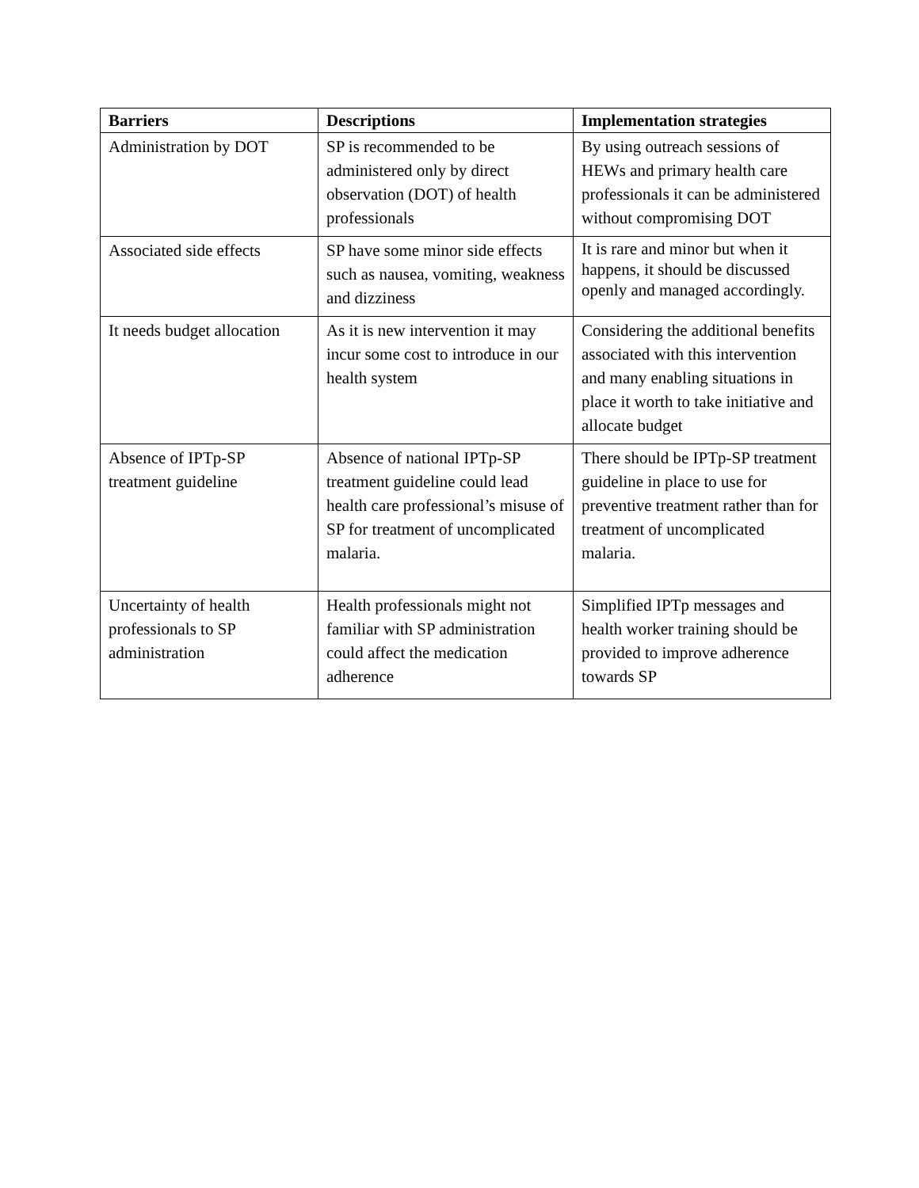| Barriers | Descriptions | Implementation strategies |
| --- | --- | --- |
| Administration by DOT | SP is recommended to be administered only by direct observation (DOT) of health professionals | By using outreach sessions of HEWs and primary health care professionals it can be administered without compromising DOT |
| Associated side effects | SP have some minor side effects such as nausea, vomiting, weakness and dizziness | It is rare and minor but when it happens, it should be discussed openly and managed accordingly. |
| It needs budget allocation | As it is new intervention it may incur some cost to introduce in our health system | Considering the additional benefits associated with this intervention and many enabling situations in place it worth to take initiative and allocate budget |
| Absence of IPTp-SP treatment guideline | Absence of national IPTp-SP treatment guideline could lead health care professional’s misuse of SP for treatment of uncomplicated malaria. | There should be IPTp-SP treatment guideline in place to use for preventive treatment rather than for treatment of uncomplicated malaria. |
| Uncertainty of health professionals to SP administration | Health professionals might not familiar with SP administration could affect the medication adherence | Simplified IPTp messages and health worker training should be provided to improve adherence towards SP |